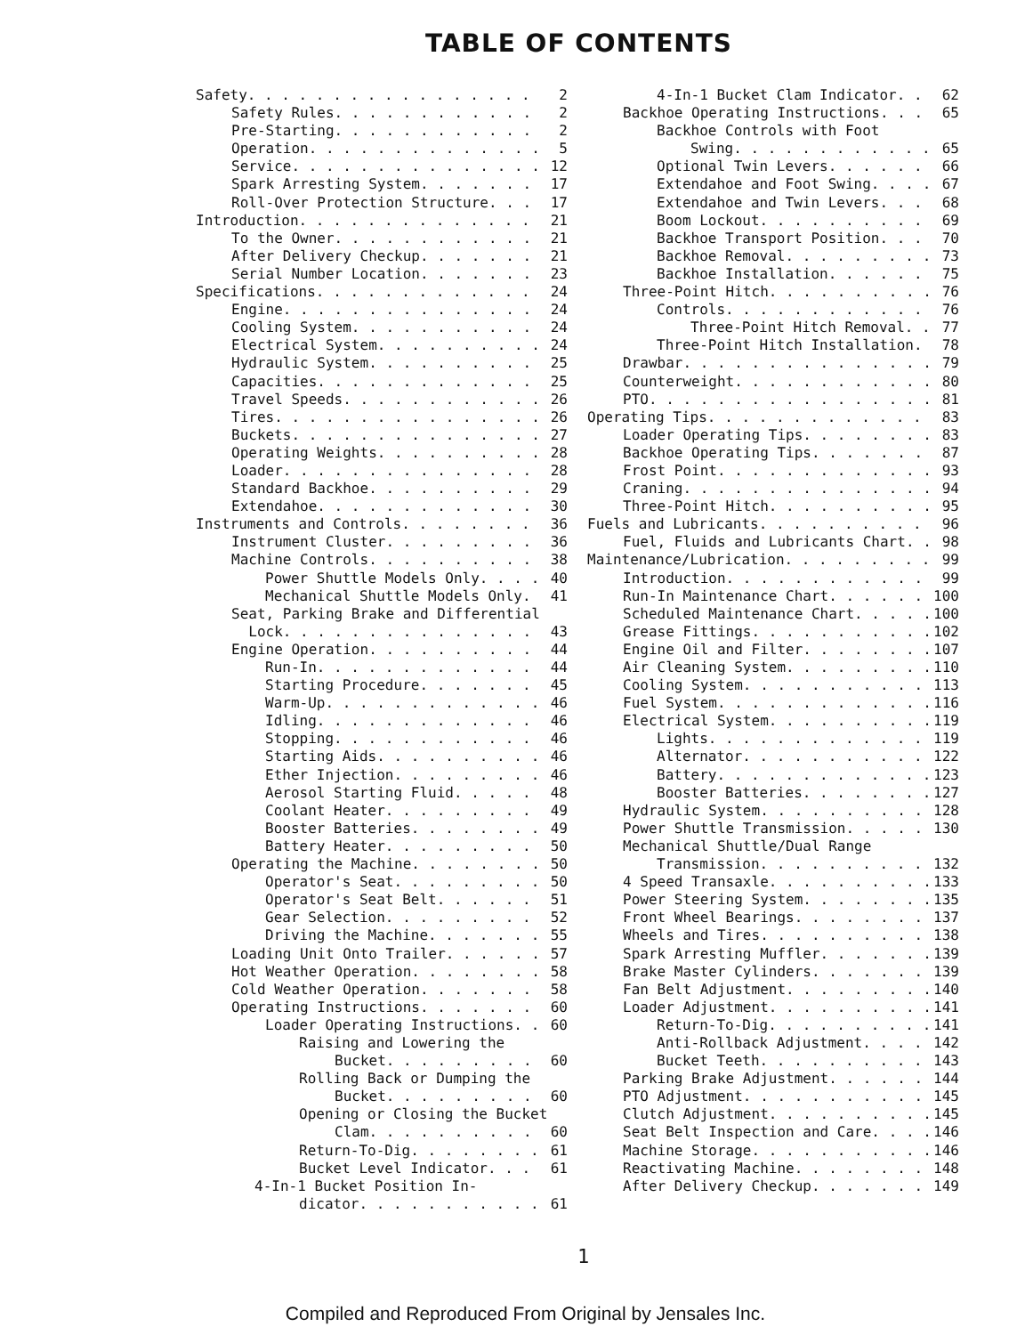TABLE OF CONTENTS
Safety 2
Safety Rules 2
Pre-Starting 2
Operation 5
Service 12
Spark Arresting System 17
Roll-Over Protection Structure 17
Introduction 21
To the Owner 21
After Delivery Checkup 21
Serial Number Location 23
Specifications 24
Engine 24
Cooling System 24
Electrical System 24
Hydraulic System 25
Capacities 25
Travel Speeds 26
Tires 26
Buckets 27
Operating Weights 28
Loader 28
Standard Backhoe 29
Extendahoe 30
Instruments and Controls 36
Instrument Cluster 36
Machine Controls 38
Power Shuttle Models Only 40
Mechanical Shuttle Models Only 41
Seat, Parking Brake and Differential
Lock 43
Engine Operation 44
Run-In 44
Starting Procedure 45
Warm-Up 46
Idling 46
Stopping 46
Starting Aids 46
Ether Injection 46
Aerosol Starting Fluid 48
Coolant Heater 49
Booster Batteries 49
Battery Heater 50
Operating the Machine 50
Operator's Seat 50
Operator's Seat Belt 51
Gear Selection 52
Driving the Machine 55
Loading Unit Onto Trailer 57
Hot Weather Operation 58
Cold Weather Operation 58
Operating Instructions 60
Loader Operating Instructions 60
Raising and Lowering the
Bucket 60
Rolling Back or Dumping the
Bucket 60
Opening or Closing the Bucket
Clam 60
Return-To-Dig 61
Bucket Level Indicator 61
4-In-1 Bucket Position In-
dicator 61
4-In-1 Bucket Clam Indicator 62
Backhoe Operating Instructions 65
Backhoe Controls with Foot
Swing 65
Optional Twin Levers 66
Extendahoe and Foot Swing 67
Extendahoe and Twin Levers 68
Boom Lockout 69
Backhoe Transport Position 70
Backhoe Removal 73
Backhoe Installation 75
Three-Point Hitch 76
Controls 76
Three-Point Hitch Removal 77
Three-Point Hitch Installation 78
Drawbar 79
Counterweight 80
PTO 81
Operating Tips 83
Loader Operating Tips 83
Backhoe Operating Tips 87
Frost Point 93
Craning 94
Three-Point Hitch 95
Fuels and Lubricants 96
Fuel, Fluids and Lubricants Chart 98
Maintenance/Lubrication 99
Introduction 99
Run-In Maintenance Chart 100
Scheduled Maintenance Chart 100
Grease Fittings 102
Engine Oil and Filter 107
Air Cleaning System 110
Cooling System 113
Fuel System 116
Electrical System 119
Lights 119
Alternator 122
Battery 123
Booster Batteries 127
Hydraulic System 128
Power Shuttle Transmission 130
Mechanical Shuttle/Dual Range
Transmission 132
4 Speed Transaxle 133
Power Steering System 135
Front Wheel Bearings 137
Wheels and Tires 138
Spark Arresting Muffler 139
Brake Master Cylinders 139
Fan Belt Adjustment 140
Loader Adjustment 141
Return-To-Dig 141
Anti-Rollback Adjustment 142
Bucket Teeth 143
Parking Brake Adjustment 144
PTO Adjustment 145
Clutch Adjustment 145
Seat Belt Inspection and Care 146
Machine Storage 146
Reactivating Machine 148
After Delivery Checkup 149
1
Compiled and Reproduced From Original by Jensales Inc.